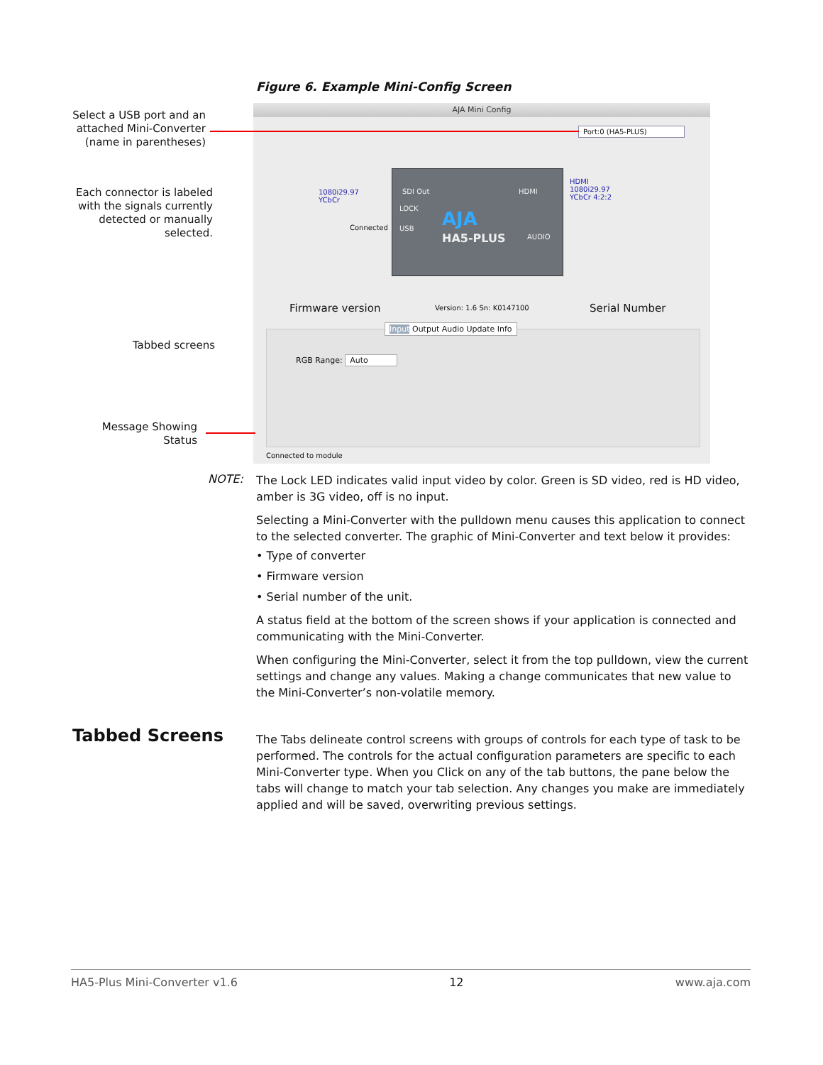Figure 6. Example Mini-Config Screen
Select a USB port and an attached Mini-Converter (name in parentheses)
Each connector is labeled with the signals currently detected or manually selected.
Tabbed screens
Message Showing Status
AJA Mini Config
Port:0 (HA5-PLUS)
1080i29.97
YCbCr
HDMI
1080i29.97
YCbCr 4:2:2
Connected
SDI Out HDMI
LOCK
USB AJA
HA5-PLUS AUDIO
Firmware version Version: 1.6 Sn: K0147100 Serial Number
Input Output Audio Update Info
RGB Range: Auto
Connected to module
NOTE:
The Lock LED indicates valid input video by color. Green is SD video, red is HD video, amber is 3G video, off is no input.
Selecting a Mini-Converter with the pulldown menu causes this application to connect to the selected converter. The graphic of Mini-Converter and text below it provides:
• Type of converter
• Firmware version
• Serial number of the unit.
A status field at the bottom of the screen shows if your application is connected and communicating with the Mini-Converter.
When configuring the Mini-Converter, select it from the top pulldown, view the current settings and change any values. Making a change communicates that new value to the Mini-Converter’s non-volatile memory.
Tabbed Screens
The Tabs delineate control screens with groups of controls for each type of task to be performed. The controls for the actual configuration parameters are specific to each Mini-Converter type. When you Click on any of the tab buttons, the pane below the tabs will change to match your tab selection. Any changes you make are immediately applied and will be saved, overwriting previous settings.
HA5-Plus Mini-Converter v1.6 12 www.aja.com